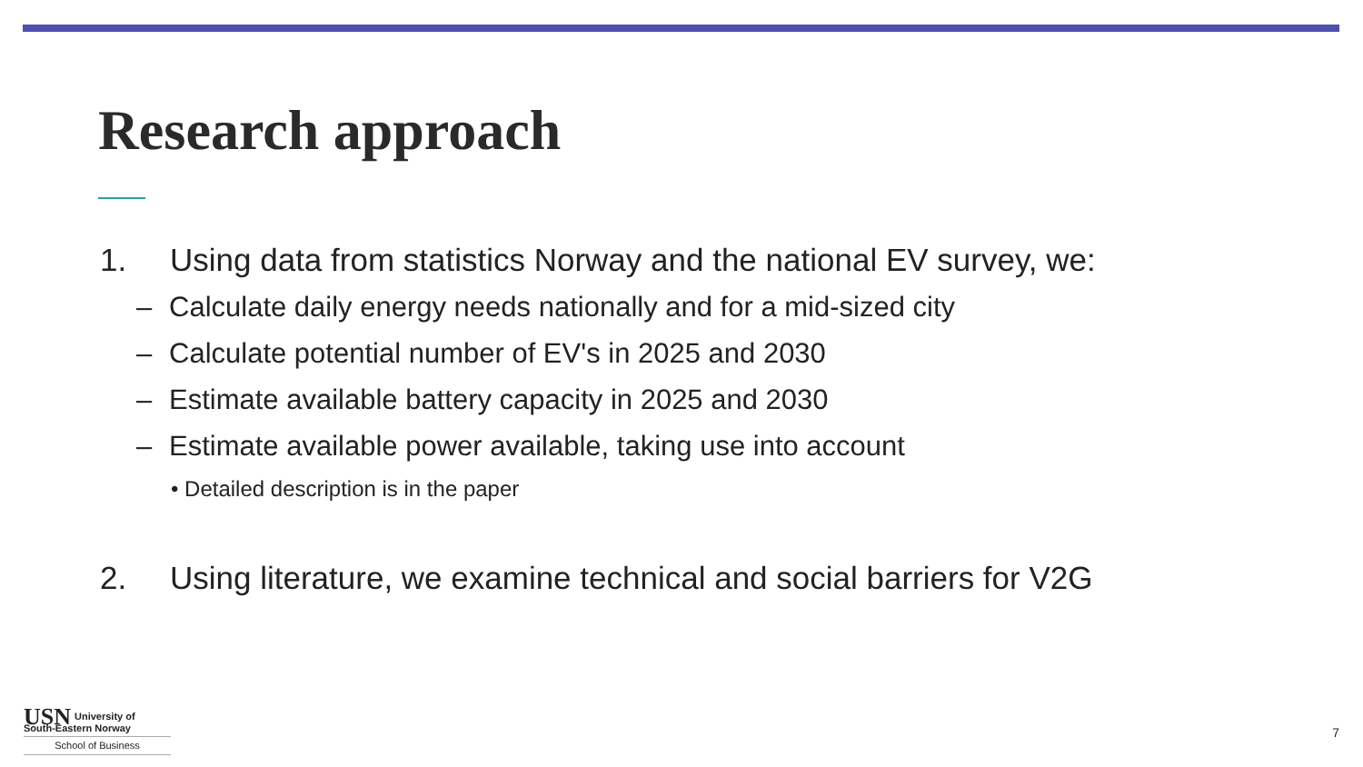Research approach
1. Using data from statistics Norway and the national EV survey, we:
– Calculate daily energy needs nationally and for a mid-sized city
– Calculate potential number of EV's in 2025 and 2030
– Estimate available battery capacity in 2025 and 2030
– Estimate available power available, taking use into account
• Detailed description is in the paper
2. Using literature, we examine technical and social barriers for V2G
USN University of
South-Eastern Norway
School of Business
7